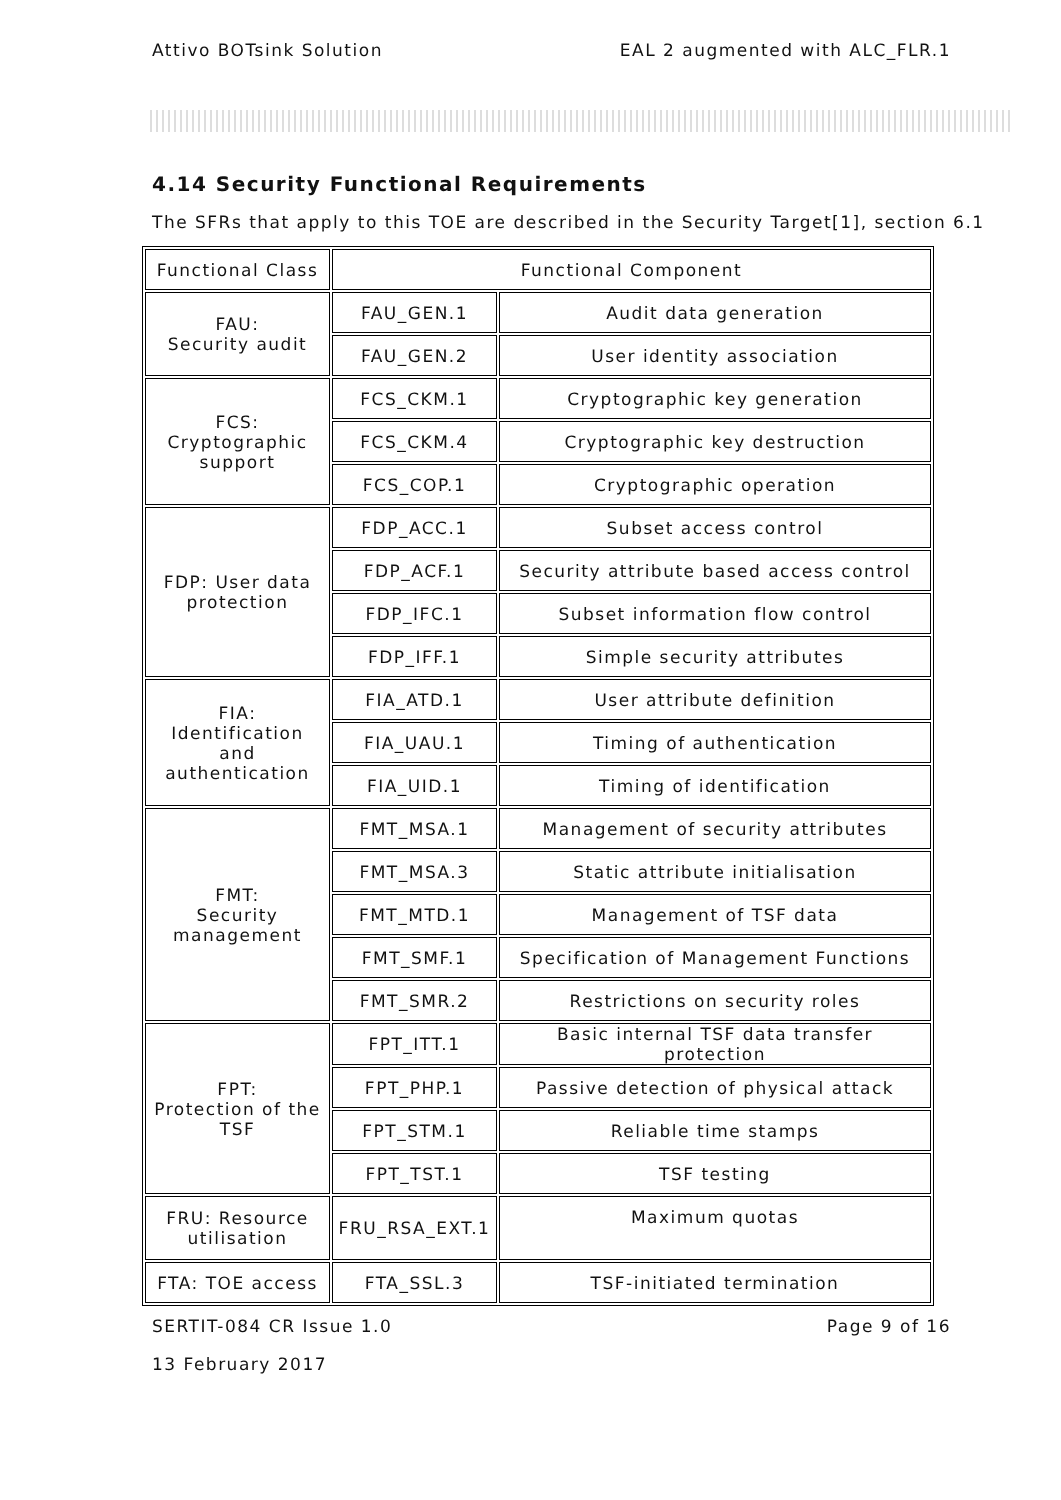Attivo BOTsink Solution EAL 2 augmented with ALC_FLR.1
4.14 Security Functional Requirements
The SFRs that apply to this TOE are described in the Security Target[1], section 6.1
| Functional Class | Functional Component | |
| FAU: Security audit | FAU_GEN.1 | Audit data generation |
| | FAU_GEN.2 | User identity association |
| FCS: Cryptographic support | FCS_CKM.1 | Cryptographic key generation |
| | FCS_CKM.4 | Cryptographic key destruction |
| | FCS_COP.1 | Cryptographic operation |
| FDP: User data protection | FDP_ACC.1 | Subset access control |
| | FDP_ACF.1 | Security attribute based access control |
| | FDP_IFC.1 | Subset information flow control |
| | FDP_IFF.1 | Simple security attributes |
| FIA: Identification and authentication | FIA_ATD.1 | User attribute definition |
| | FIA_UAU.1 | Timing of authentication |
| | FIA_UID.1 | Timing of identification |
| FMT: Security management | FMT_MSA.1 | Management of security attributes |
| | FMT_MSA.3 | Static attribute initialisation |
| | FMT_MTD.1 | Management of TSF data |
| | FMT_SMF.1 | Specification of Management Functions |
| | FMT_SMR.2 | Restrictions on security roles |
| FPT: Protection of the TSF | FPT_ITT.1 | Basic internal TSF data transfer protection |
| | FPT_PHP.1 | Passive detection of physical attack |
| | FPT_STM.1 | Reliable time stamps |
| | FPT_TST.1 | TSF testing |
| FRU: Resource utilisation | FRU_RSA_EXT.1 | Maximum quotas |
| FTA: TOE access | FTA_SSL.3 | TSF-initiated termination |
SERTIT-084 CR Issue 1.0 Page 9 of 16
13 February 2017